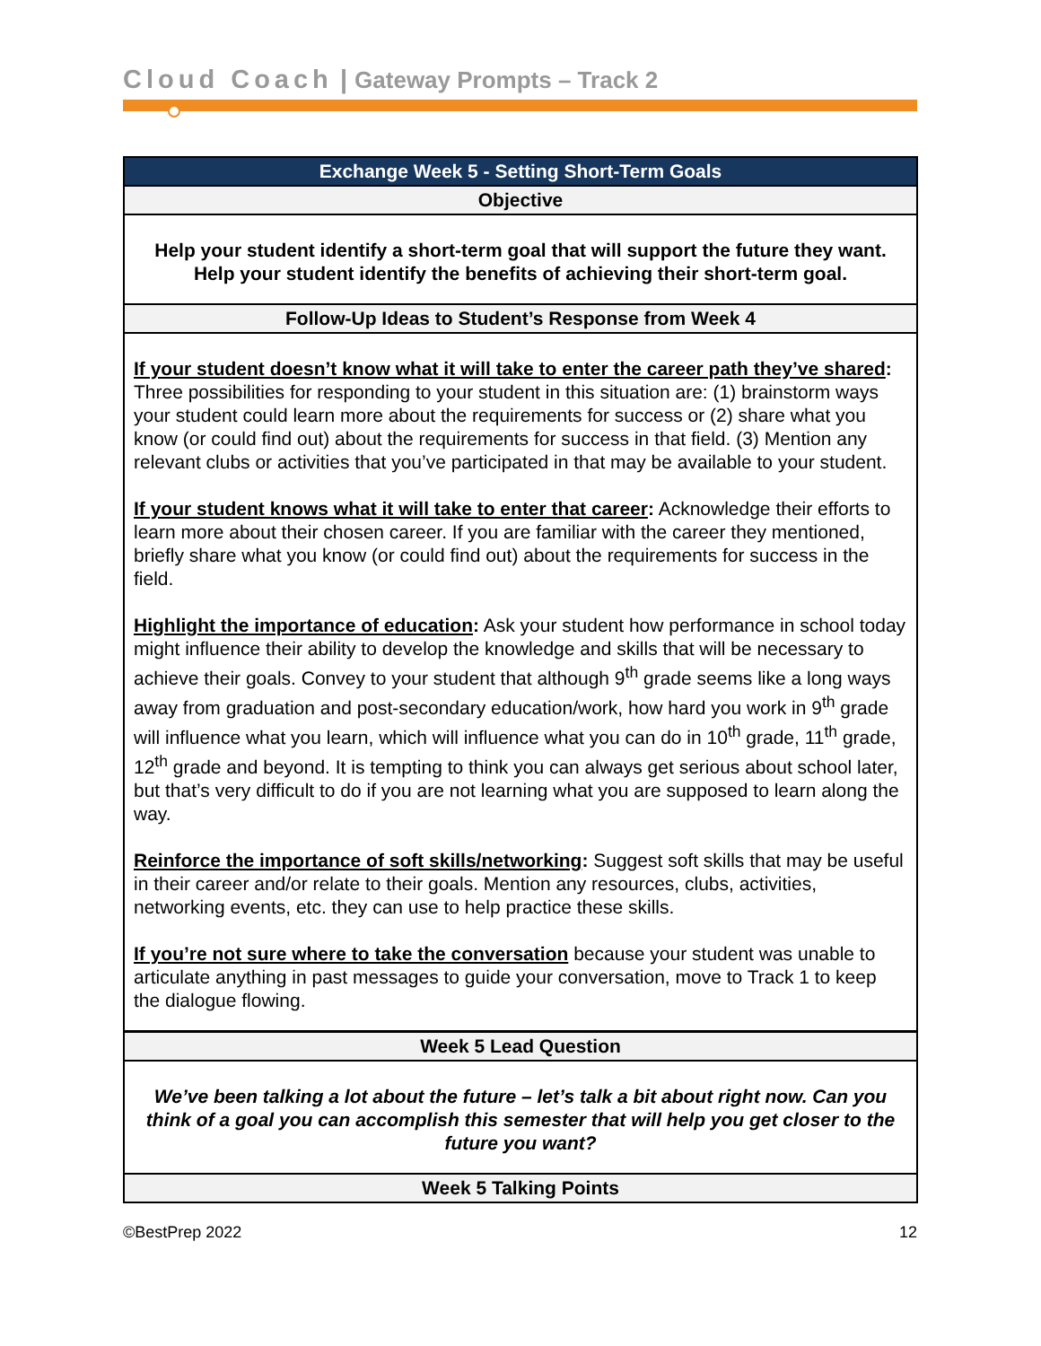Cloud Coach | Gateway Prompts – Track 2
| Exchange Week 5 - Setting Short-Term Goals |
| --- |
| Objective |
| Help your student identify a short-term goal that will support the future they want. Help your student identify the benefits of achieving their short-term goal. |
| Follow-Up Ideas to Student’s Response from Week 4 |
| If your student doesn’t know what it will take to enter the career path they’ve shared : Three possibilities for responding to your student in this situation are: (1) brainstorm ways your student could learn more about the requirements for success or (2) share what you know (or could find out) about the requirements for success in that field. (3) Mention any relevant clubs or activities that you’ve participated in that may be available to your student. If your student knows what it will take to enter that career : Acknowledge their efforts to learn more about their chosen career. If you are familiar with the career they mentioned, briefly share what you know (or could find out) about the requirements for success in the field. Highlight the importance of education : Ask your student how performance in school today might influence their ability to develop the knowledge and skills that will be necessary to achieve their goals. Convey to your student that although 9<sup>th</sup> grade seems like a long ways away from graduation and post-secondary education/work, how hard you work in 9<sup>th</sup> grade will influence what you learn, which will influence what you can do in 10<sup>th</sup> grade, 11<sup>th</sup> grade, 12<sup>th</sup> grade and beyond. It is tempting to think you can always get serious about school later, but that’s very difficult to do if you are not learning what you are supposed to learn along the way. Reinforce the importance of soft skills/networking : Suggest soft skills that may be useful in their career and/or relate to their goals. Mention any resources, clubs, activities, networking events, etc. they can use to help practice these skills. If you’re not sure where to take the conversation because your student was unable to articulate anything in past messages to guide your conversation, move to Track 1 to keep the dialogue flowing. |
| Week 5 Lead Question |
| We’ve been talking a lot about the future – let’s talk a bit about right now. Can you think of a goal you can accomplish this semester that will help you get closer to the future you want? |
| Week 5 Talking Points |
©BestPrep 2022 12